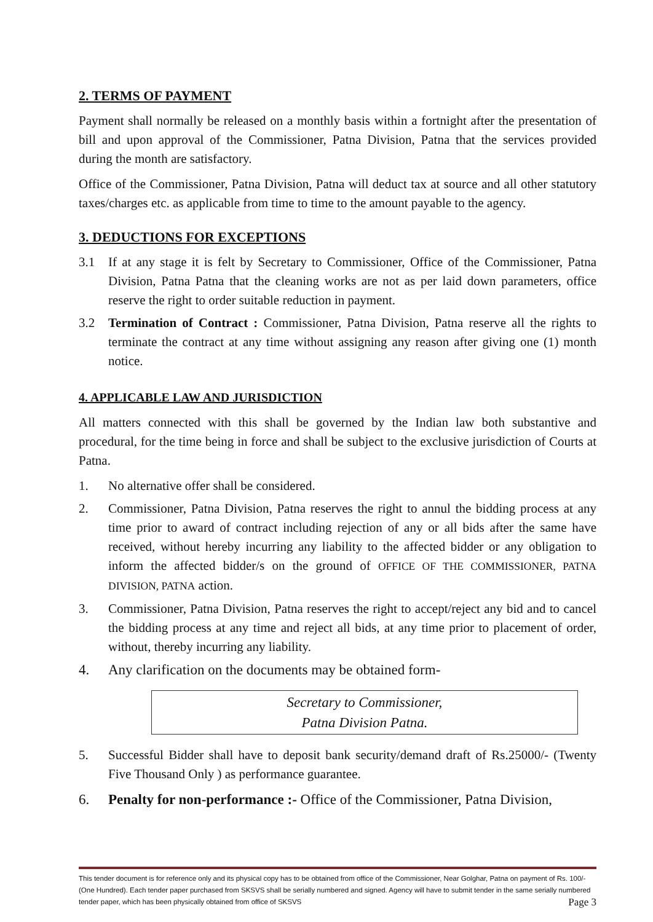2. TERMS OF PAYMENT
Payment shall normally be released on a monthly basis within a fortnight after the presentation of bill and upon approval of the Commissioner, Patna Division, Patna that the services provided during the month are satisfactory.
Office of the Commissioner, Patna Division, Patna will deduct tax at source and all other statutory taxes/charges etc. as applicable from time to time to the amount payable to the agency.
3. DEDUCTIONS FOR EXCEPTIONS
3.1 If at any stage it is felt by Secretary to Commissioner, Office of the Commissioner, Patna Division, Patna Patna that the cleaning works are not as per laid down parameters, office reserve the right to order suitable reduction in payment.
3.2 Termination of Contract : Commissioner, Patna Division, Patna reserve all the rights to terminate the contract at any time without assigning any reason after giving one (1) month notice.
4. APPLICABLE LAW AND JURISDICTION
All matters connected with this shall be governed by the Indian law both substantive and procedural, for the time being in force and shall be subject to the exclusive jurisdiction of Courts at Patna.
1. No alternative offer shall be considered.
2. Commissioner, Patna Division, Patna reserves the right to annul the bidding process at any time prior to award of contract including rejection of any or all bids after the same have received, without hereby incurring any liability to the affected bidder or any obligation to inform the affected bidder/s on the ground of OFFICE OF THE COMMISSIONER, PATNA DIVISION, PATNA action.
3. Commissioner, Patna Division, Patna reserves the right to accept/reject any bid and to cancel the bidding process at any time and reject all bids, at any time prior to placement of order, without, thereby incurring any liability.
4. Any clarification on the documents may be obtained form-
Secretary to Commissioner,
Patna Division Patna.
5. Successful Bidder shall have to deposit bank security/demand draft of Rs.25000/- (Twenty Five Thousand Only ) as performance guarantee.
6. Penalty for non-performance :- Office of the Commissioner, Patna Division,
This tender document is for reference only and its physical copy has to be obtained from office of the Commissioner, Near Golghar, Patna on payment of Rs. 100/-(One Hundred). Each tender paper purchased from SKSVS shall be serially numbered and signed. Agency will have to submit tender in the same serially numbered tender paper, which has been physically obtained from office of SKSVS Page 3